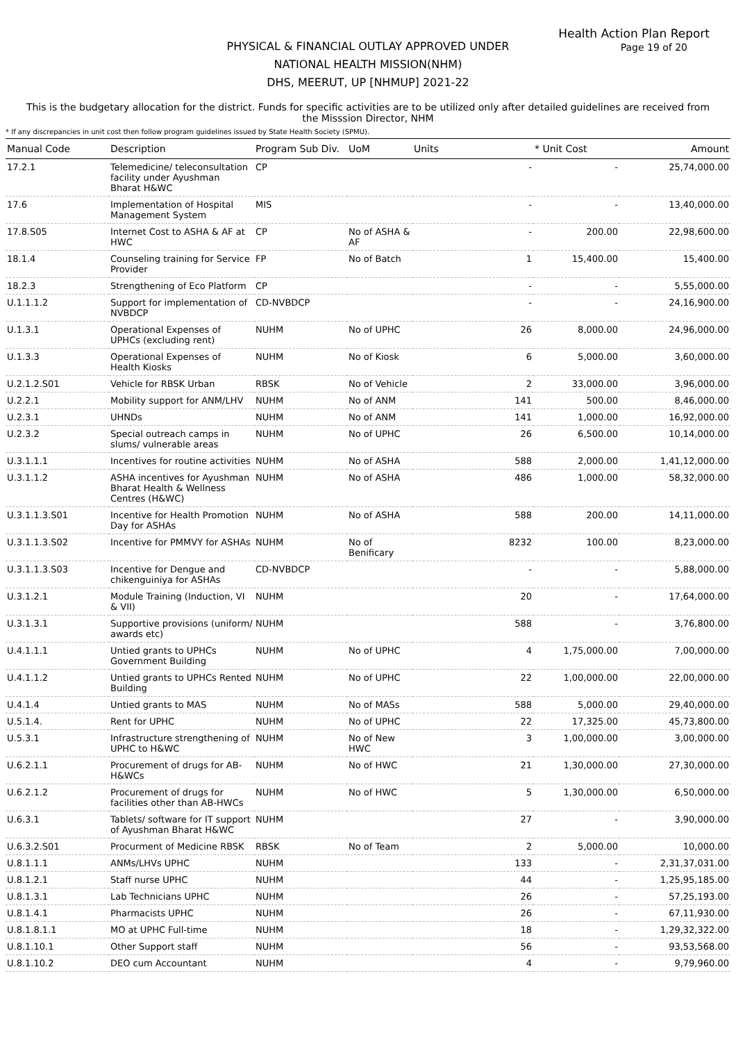Health Action Plan Report
Page 19 of 20
PHYSICAL & FINANCIAL OUTLAY APPROVED UNDER
NATIONAL HEALTH MISSION(NHM)
DHS, MEERUT, UP [NHMUP] 2021-22
This is the budgetary allocation for the district. Funds for specific activities are to be utilized only after detailed guidelines are received from the Misssion Director, NHM
* If any discrepancies in unit cost then follow program guidelines issued by State Health Society (SPMU).
| Manual Code | Description | Program Sub Div. | UoM | Units | * Unit Cost | Amount |
| --- | --- | --- | --- | --- | --- | --- |
| 17.2.1 | Telemedicine/ teleconsultation facility under Ayushman Bharat H&WC | CP | | - | - | 25,74,000.00 |
| 17.6 | Implementation of Hospital Management System | MIS | | - | - | 13,40,000.00 |
| 17.8.S05 | Internet Cost to ASHA & AF at HWC | CP | No of ASHA & AF | - | 200.00 | 22,98,600.00 |
| 18.1.4 | Counseling training for Service Provider | FP | No of Batch | 1 | 15,400.00 | 15,400.00 |
| 18.2.3 | Strengthening of Eco Platform | CP | | - | - | 5,55,000.00 |
| U.1.1.1.2 | Support for implementation of NVBDCP | CD-NVBDCP | | - | - | 24,16,900.00 |
| U.1.3.1 | Operational Expenses of UPHCs (excluding rent) | NUHM | No of UPHC | 26 | 8,000.00 | 24,96,000.00 |
| U.1.3.3 | Operational Expenses of Health Kiosks | NUHM | No of Kiosk | 6 | 5,000.00 | 3,60,000.00 |
| U.2.1.2.S01 | Vehicle for RBSK Urban | RBSK | No of Vehicle | 2 | 33,000.00 | 3,96,000.00 |
| U.2.2.1 | Mobility support for ANM/LHV | NUHM | No of ANM | 141 | 500.00 | 8,46,000.00 |
| U.2.3.1 | UHNDs | NUHM | No of ANM | 141 | 1,000.00 | 16,92,000.00 |
| U.2.3.2 | Special outreach camps in slums/ vulnerable areas | NUHM | No of UPHC | 26 | 6,500.00 | 10,14,000.00 |
| U.3.1.1.1 | Incentives for routine activities | NUHM | No of ASHA | 588 | 2,000.00 | 1,41,12,000.00 |
| U.3.1.1.2 | ASHA incentives for Ayushman Bharat Health & Wellness Centres (H&WC) | NUHM | No of ASHA | 486 | 1,000.00 | 58,32,000.00 |
| U.3.1.1.3.S01 | Incentive for Health Promotion Day for ASHAs | NUHM | No of ASHA | 588 | 200.00 | 14,11,000.00 |
| U.3.1.1.3.S02 | Incentive for PMMVY for ASHAs | NUHM | No of Benificary | 8232 | 100.00 | 8,23,000.00 |
| U.3.1.1.3.S03 | Incentive for Dengue and chikenguiniya for ASHAs | CD-NVBDCP | | - | - | 5,88,000.00 |
| U.3.1.2.1 | Module Training (Induction, VI & VII) | NUHM | | 20 | - | 17,64,000.00 |
| U.3.1.3.1 | Supportive provisions (uniform/ awards etc) | NUHM | | 588 | - | 3,76,800.00 |
| U.4.1.1.1 | Untied grants to UPHCs Government Building | NUHM | No of UPHC | 4 | 1,75,000.00 | 7,00,000.00 |
| U.4.1.1.2 | Untied grants to UPHCs Rented Building | NUHM | No of UPHC | 22 | 1,00,000.00 | 22,00,000.00 |
| U.4.1.4 | Untied grants to MAS | NUHM | No of MASs | 588 | 5,000.00 | 29,40,000.00 |
| U.5.1.4. | Rent for UPHC | NUHM | No of UPHC | 22 | 17,325.00 | 45,73,800.00 |
| U.5.3.1 | Infrastructure strengthening of UPHC to H&WC | NUHM | No of New HWC | 3 | 1,00,000.00 | 3,00,000.00 |
| U.6.2.1.1 | Procurement of drugs for AB-H&WCs | NUHM | No of HWC | 21 | 1,30,000.00 | 27,30,000.00 |
| U.6.2.1.2 | Procurement of drugs for facilities other than AB-HWCs | NUHM | No of HWC | 5 | 1,30,000.00 | 6,50,000.00 |
| U.6.3.1 | Tablets/ software for IT support of Ayushman Bharat H&WC | NUHM | | 27 | - | 3,90,000.00 |
| U.6.3.2.S01 | Procurment of Medicine RBSK | RBSK | No of Team | 2 | 5,000.00 | 10,000.00 |
| U.8.1.1.1 | ANMs/LHVs UPHC | NUHM | | 133 | - | 2,31,37,031.00 |
| U.8.1.2.1 | Staff nurse UPHC | NUHM | | 44 | - | 1,25,95,185.00 |
| U.8.1.3.1 | Lab Technicians UPHC | NUHM | | 26 | - | 57,25,193.00 |
| U.8.1.4.1 | Pharmacists UPHC | NUHM | | 26 | - | 67,11,930.00 |
| U.8.1.8.1.1 | MO at UPHC Full-time | NUHM | | 18 | - | 1,29,32,322.00 |
| U.8.1.10.1 | Other Support staff | NUHM | | 56 | - | 93,53,568.00 |
| U.8.1.10.2 | DEO cum Accountant | NUHM | | 4 | - | 9,79,960.00 |